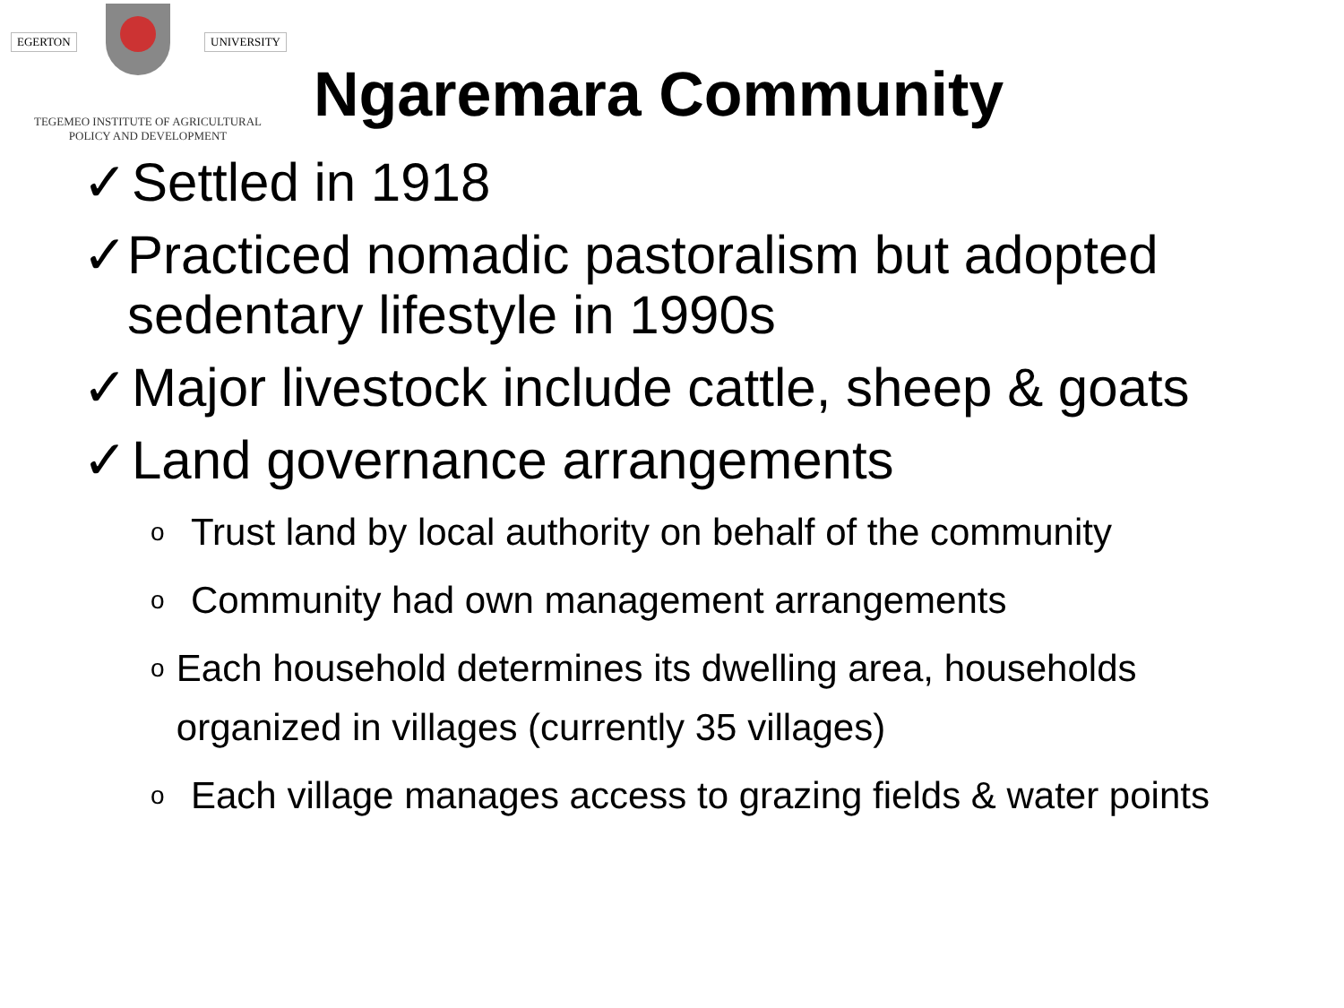EGERTON UNIVERSITY
TEGEMEO INSTITUTE OF AGRICULTURAL
POLICY AND DEVELOPMENT
Ngaremara Community
✓ Settled in 1918
✓ Practiced nomadic pastoralism but adopted sedentary lifestyle in 1990s
✓ Major livestock include cattle, sheep & goats
✓ Land governance arrangements
o Trust land by local authority on behalf of the community
o Community had own management arrangements
o Each household determines its dwelling area, households organized in villages (currently 35 villages)
o Each village manages access to grazing fields & water points